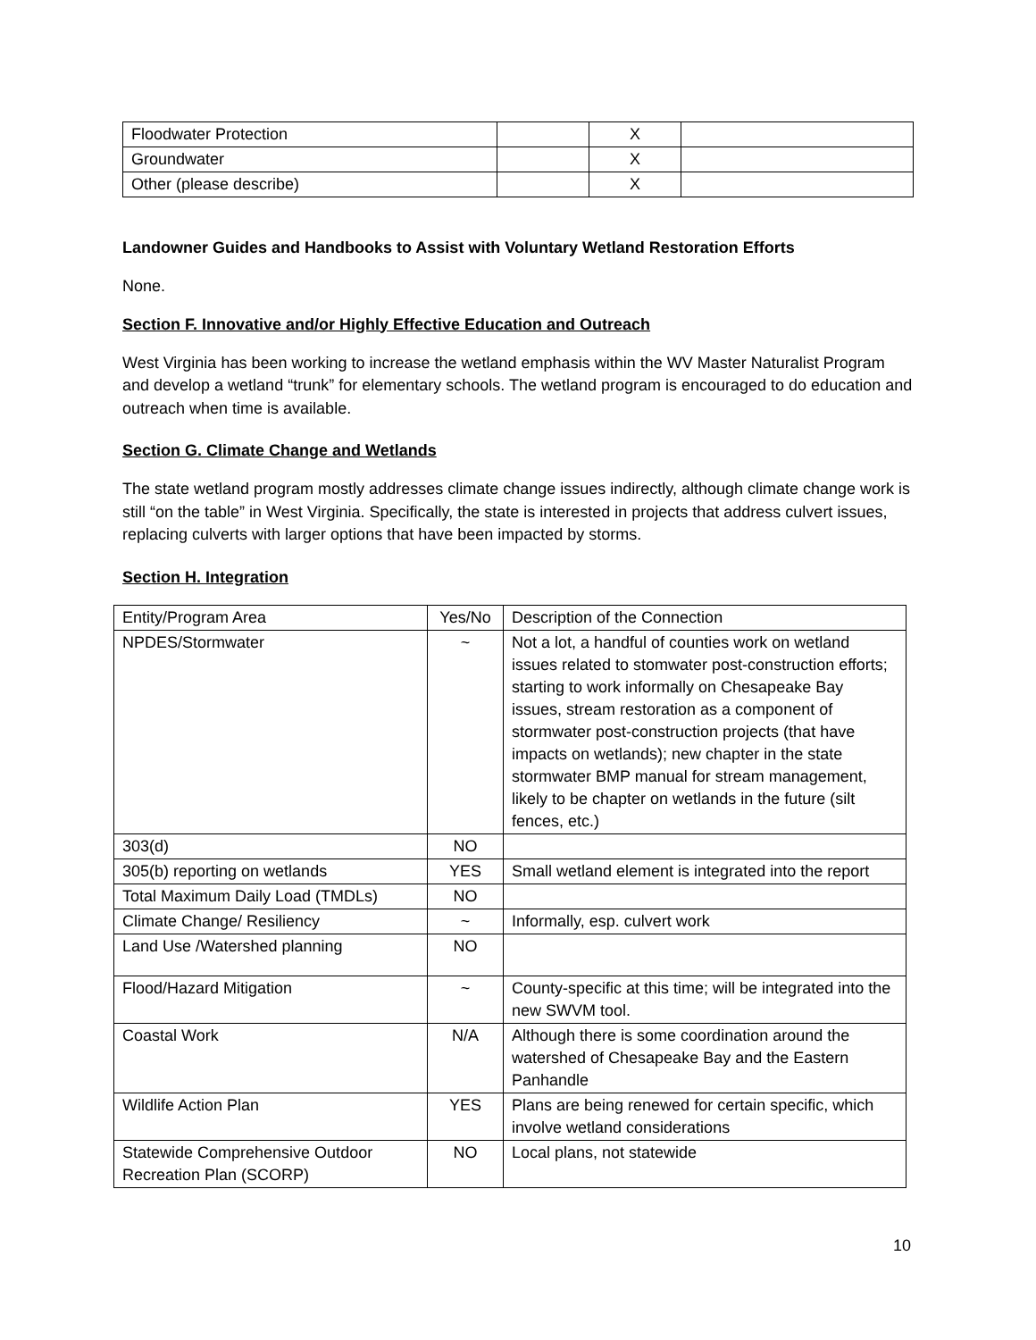| Floodwater Protection | | X | |
| Groundwater | | X | |
| Other (please describe) | | X | |
Landowner Guides and Handbooks to Assist with Voluntary Wetland Restoration Efforts
None.
Section F. Innovative and/or Highly Effective Education and Outreach
West Virginia has been working to increase the wetland emphasis within the WV Master Naturalist Program and develop a wetland “trunk” for elementary schools. The wetland program is encouraged to do education and outreach when time is available.
Section G. Climate Change and Wetlands
The state wetland program mostly addresses climate change issues indirectly, although climate change work is still “on the table” in West Virginia. Specifically, the state is interested in projects that address culvert issues, replacing culverts with larger options that have been impacted by storms.
Section H. Integration
| Entity/Program Area | Yes/No | Description of the Connection |
| NPDES/Stormwater | ~ | Not a lot, a handful of counties work on wetland issues related to stomwater post-construction efforts; starting to work informally on Chesapeake Bay issues, stream restoration as a component of stormwater post-construction projects (that have impacts on wetlands); new chapter in the state stormwater BMP manual for stream management, likely to be chapter on wetlands in the future (silt fences, etc.) |
| 303(d) | NO | |
| 305(b) reporting on wetlands | YES | Small wetland element is integrated into the report |
| Total Maximum Daily Load (TMDLs) | NO | |
| Climate Change/ Resiliency | ~ | Informally, esp. culvert work |
| Land Use /Watershed planning | NO | |
| Flood/Hazard Mitigation | ~ | County-specific at this time; will be integrated into the new SWVM tool. |
| Coastal Work | N/A | Although there is some coordination around the watershed of Chesapeake Bay and the Eastern Panhandle |
| Wildlife Action Plan | YES | Plans are being renewed for certain specific, which involve wetland considerations |
| Statewide Comprehensive Outdoor Recreation Plan (SCORP) | NO | Local plans, not statewide |
10